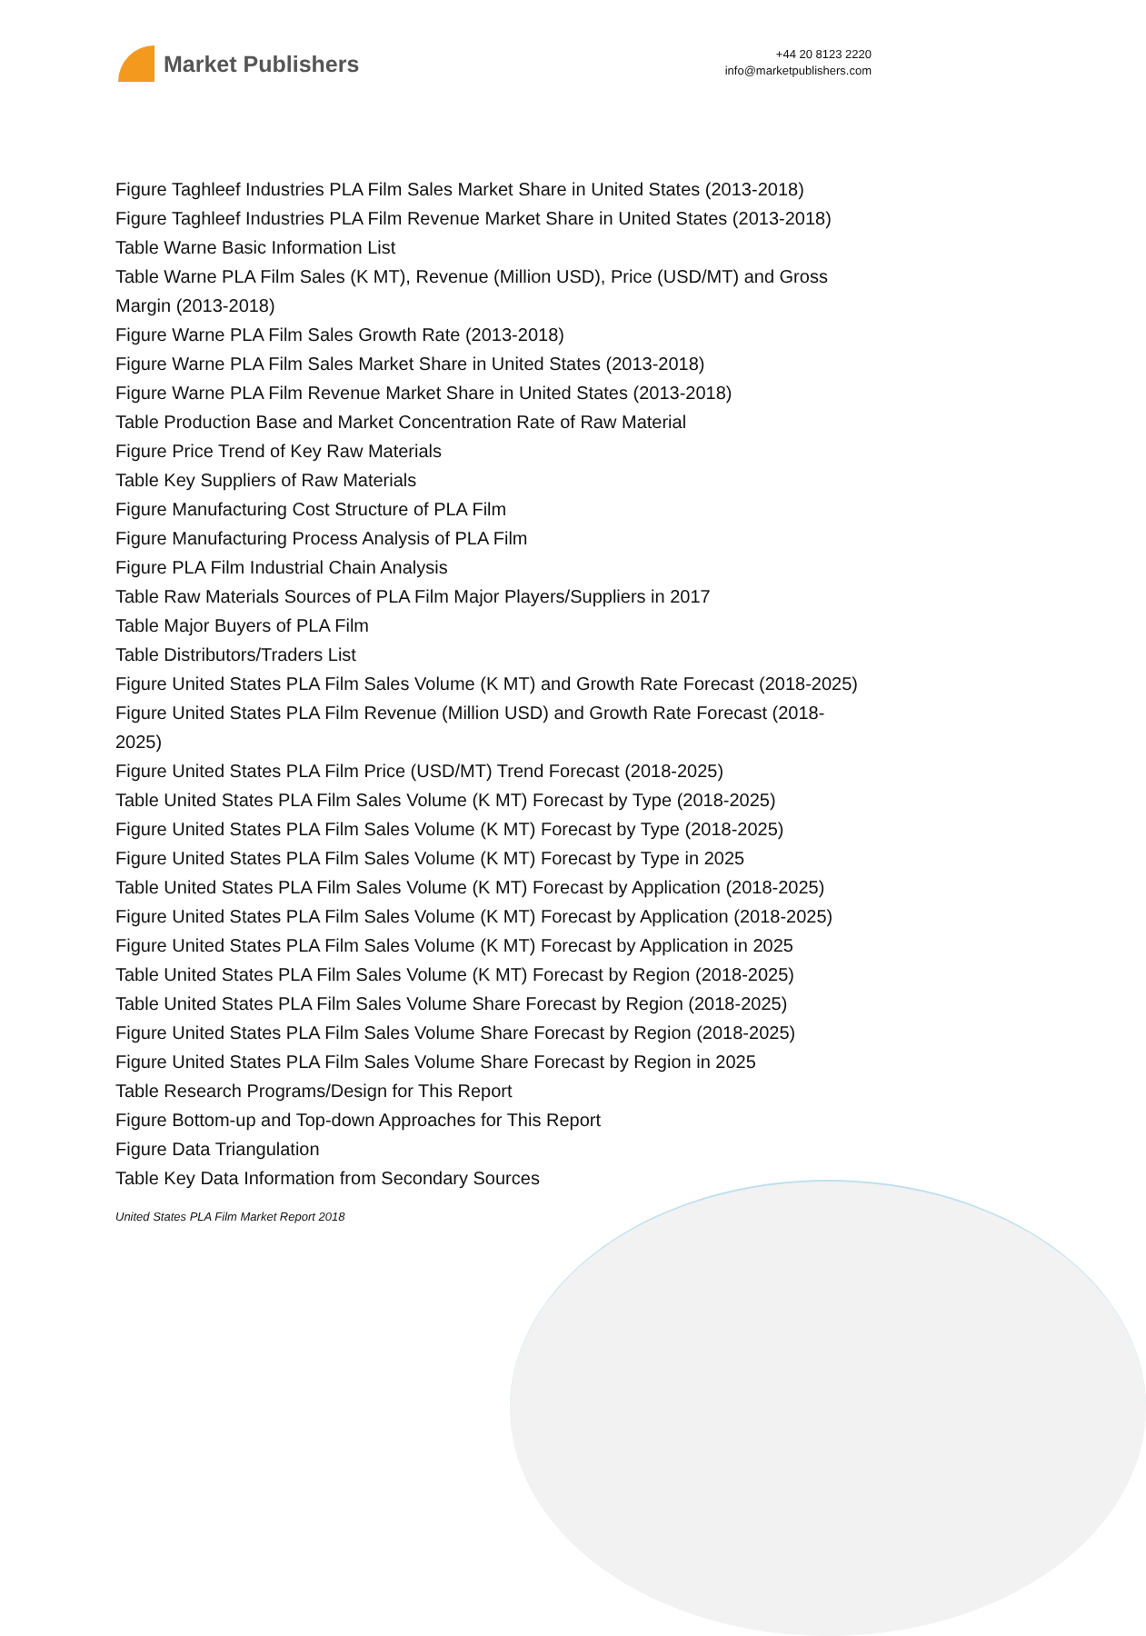Market Publishers
+44 20 8123 2220
info@marketpublishers.com
Figure Taghleef Industries PLA Film Sales Market Share in United States (2013-2018)
Figure Taghleef Industries PLA Film Revenue Market Share in United States (2013-2018)
Table Warne Basic Information List
Table Warne PLA Film Sales (K MT), Revenue (Million USD), Price (USD/MT) and Gross Margin (2013-2018)
Figure Warne PLA Film Sales Growth Rate (2013-2018)
Figure Warne PLA Film Sales Market Share in United States (2013-2018)
Figure Warne PLA Film Revenue Market Share in United States (2013-2018)
Table Production Base and Market Concentration Rate of Raw Material
Figure Price Trend of Key Raw Materials
Table Key Suppliers of Raw Materials
Figure Manufacturing Cost Structure of PLA Film
Figure Manufacturing Process Analysis of PLA Film
Figure PLA Film Industrial Chain Analysis
Table Raw Materials Sources of PLA Film Major Players/Suppliers in 2017
Table Major Buyers of PLA Film
Table Distributors/Traders List
Figure United States PLA Film Sales Volume (K MT) and Growth Rate Forecast (2018-2025)
Figure United States PLA Film Revenue (Million USD) and Growth Rate Forecast (2018-2025)
Figure United States PLA Film Price (USD/MT) Trend Forecast (2018-2025)
Table United States PLA Film Sales Volume (K MT) Forecast by Type (2018-2025)
Figure United States PLA Film Sales Volume (K MT) Forecast by Type (2018-2025)
Figure United States PLA Film Sales Volume (K MT) Forecast by Type in 2025
Table United States PLA Film Sales Volume (K MT) Forecast by Application (2018-2025)
Figure United States PLA Film Sales Volume (K MT) Forecast by Application (2018-2025)
Figure United States PLA Film Sales Volume (K MT) Forecast by Application in 2025
Table United States PLA Film Sales Volume (K MT) Forecast by Region (2018-2025)
Table United States PLA Film Sales Volume Share Forecast by Region (2018-2025)
Figure United States PLA Film Sales Volume Share Forecast by Region (2018-2025)
Figure United States PLA Film Sales Volume Share Forecast by Region in 2025
Table Research Programs/Design for This Report
Figure Bottom-up and Top-down Approaches for This Report
Figure Data Triangulation
Table Key Data Information from Secondary Sources
United States PLA Film Market Report 2018